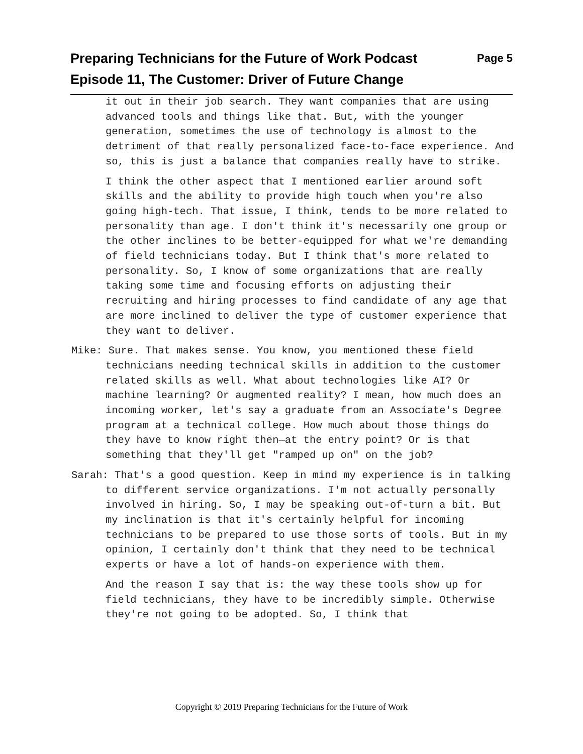Page 5 Preparing Technicians for the Future of Work Podcast
Episode 11, The Customer: Driver of Future Change
it out in their job search. They want companies that are using advanced tools and things like that. But, with the younger generation, sometimes the use of technology is almost to the detriment of that really personalized face-to-face experience. And so, this is just a balance that companies really have to strike.
I think the other aspect that I mentioned earlier around soft skills and the ability to provide high touch when you're also going high-tech. That issue, I think, tends to be more related to personality than age. I don't think it's necessarily one group or the other inclines to be better-equipped for what we're demanding of field technicians today. But I think that's more related to personality. So, I know of some organizations that are really taking some time and focusing efforts on adjusting their recruiting and hiring processes to find candidate of any age that are more inclined to deliver the type of customer experience that they want to deliver.
Mike: Sure. That makes sense. You know, you mentioned these field technicians needing technical skills in addition to the customer related skills as well. What about technologies like AI? Or machine learning? Or augmented reality? I mean, how much does an incoming worker, let's say a graduate from an Associate's Degree program at a technical college. How much about those things do they have to know right then—at the entry point? Or is that something that they'll get "ramped up on" on the job?
Sarah: That's a good question. Keep in mind my experience is in talking to different service organizations. I'm not actually personally involved in hiring. So, I may be speaking out-of-turn a bit. But my inclination is that it's certainly helpful for incoming technicians to be prepared to use those sorts of tools. But in my opinion, I certainly don't think that they need to be technical experts or have a lot of hands-on experience with them.
And the reason I say that is: the way these tools show up for field technicians, they have to be incredibly simple. Otherwise they're not going to be adopted. So, I think that
Copyright © 2019 Preparing Technicians for the Future of Work